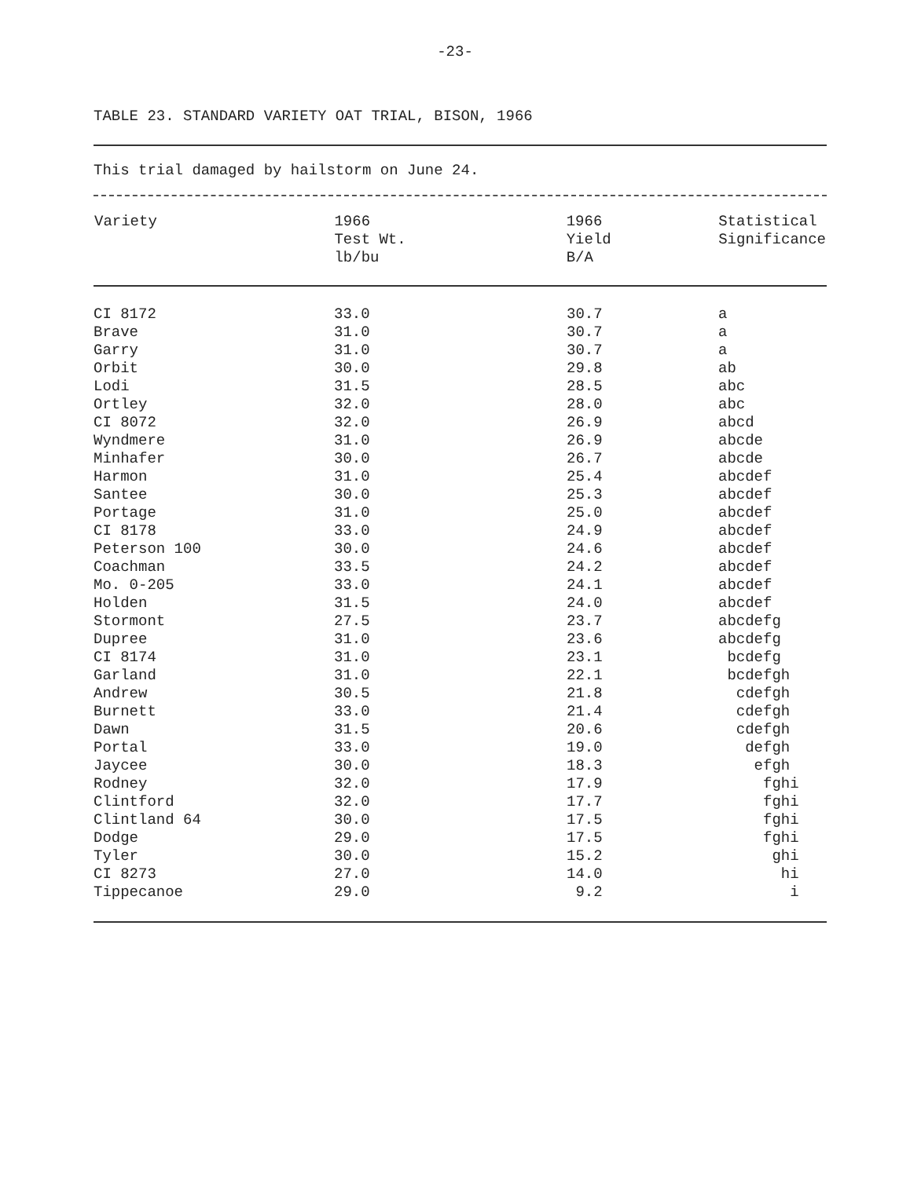-23-
TABLE 23. STANDARD VARIETY OAT TRIAL, BISON, 1966
This trial damaged by hailstorm on June 24.
| Variety | 1966 Test Wt. lb/bu | 1966 Yield B/A | Statistical Significance |
| --- | --- | --- | --- |
| CI 8172 | 33.0 | 30.7 | a |
| Brave | 31.0 | 30.7 | a |
| Garry | 31.0 | 30.7 | a |
| Orbit | 30.0 | 29.8 | ab |
| Lodi | 31.5 | 28.5 | abc |
| Ortley | 32.0 | 28.0 | abc |
| CI 8072 | 32.0 | 26.9 | abcd |
| Wyndmere | 31.0 | 26.9 | abcde |
| Minhafer | 30.0 | 26.7 | abcde |
| Harmon | 31.0 | 25.4 | abcdef |
| Santee | 30.0 | 25.3 | abcdef |
| Portage | 31.0 | 25.0 | abcdef |
| CI 8178 | 33.0 | 24.9 | abcdef |
| Peterson 100 | 30.0 | 24.6 | abcdef |
| Coachman | 33.5 | 24.2 | abcdef |
| Mo. 0-205 | 33.0 | 24.1 | abcdef |
| Holden | 31.5 | 24.0 | abcdef |
| Stormont | 27.5 | 23.7 | abcdefg |
| Dupree | 31.0 | 23.6 | abcdefg |
| CI 8174 | 31.0 | 23.1 | bcdefg |
| Garland | 31.0 | 22.1 | bcdefgh |
| Andrew | 30.5 | 21.8 | cdefgh |
| Burnett | 33.0 | 21.4 | cdefgh |
| Dawn | 31.5 | 20.6 | cdefgh |
| Portal | 33.0 | 19.0 | defgh |
| Jaycee | 30.0 | 18.3 | efgh |
| Rodney | 32.0 | 17.9 | fghi |
| Clintford | 32.0 | 17.7 | fghi |
| Clintland 64 | 30.0 | 17.5 | fghi |
| Dodge | 29.0 | 17.5 | fghi |
| Tyler | 30.0 | 15.2 | ghi |
| CI 8273 | 27.0 | 14.0 | hi |
| Tippecanoe | 29.0 | 9.2 | i |